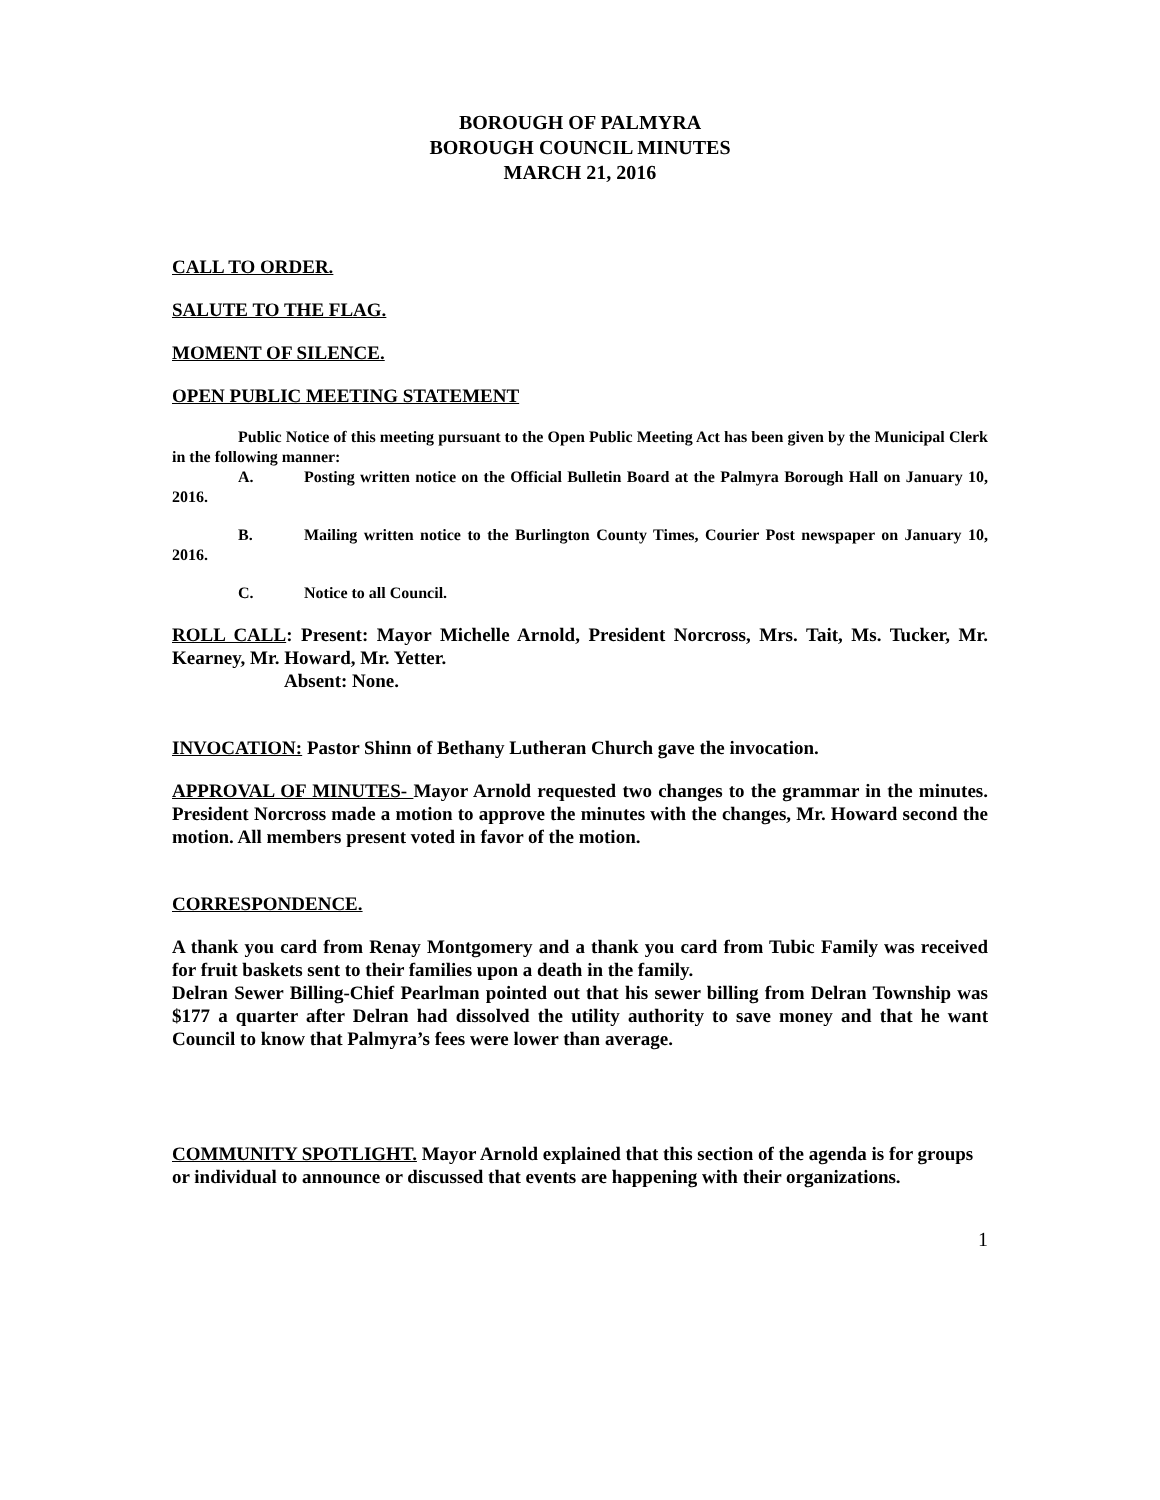BOROUGH OF PALMYRA
BOROUGH COUNCIL MINUTES
MARCH 21, 2016
CALL TO ORDER.
SALUTE TO THE FLAG.
MOMENT OF SILENCE.
OPEN PUBLIC MEETING STATEMENT
Public Notice of this meeting pursuant to the Open Public Meeting Act has been given by the Municipal Clerk in the following manner:
A. Posting written notice on the Official Bulletin Board at the Palmyra Borough Hall on January 10, 2016.
B. Mailing written notice to the Burlington County Times, Courier Post newspaper on January 10, 2016.
C. Notice to all Council.
ROLL CALL: Present: Mayor Michelle Arnold, President Norcross, Mrs. Tait, Ms. Tucker, Mr. Kearney, Mr. Howard, Mr. Yetter.
Absent: None.
INVOCATION: Pastor Shinn of Bethany Lutheran Church gave the invocation.
APPROVAL OF MINUTES- Mayor Arnold requested two changes to the grammar in the minutes. President Norcross made a motion to approve the minutes with the changes, Mr. Howard second the motion. All members present voted in favor of the motion.
CORRESPONDENCE.
A thank you card from Renay Montgomery and a thank you card from Tubic Family was received for fruit baskets sent to their families upon a death in the family.
Delran Sewer Billing-Chief Pearlman pointed out that his sewer billing from Delran Township was $177 a quarter after Delran had dissolved the utility authority to save money and that he want Council to know that Palmyra’s fees were lower than average.
COMMUNITY SPOTLIGHT. Mayor Arnold explained that this section of the agenda is for groups or individual to announce or discussed that events are happening with their organizations.
1